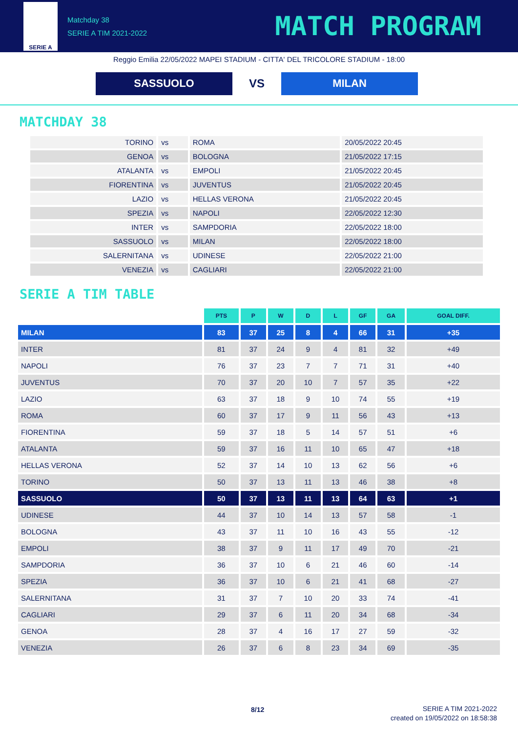SERIE A
Matchday 38
SERIE A TIM 2021-2022
MATCH PROGRAM
Reggio Emilia 22/05/2022 MAPEI STADIUM - CITTA' DEL TRICOLORE STADIUM - 18:00
SASSUOLO
VS
MILAN
MATCHDAY 38
| TORINO | vs | ROMA | 20/05/2022 20:45 |
| GENOA | vs | BOLOGNA | 21/05/2022 17:15 |
| ATALANTA | vs | EMPOLI | 21/05/2022 20:45 |
| FIORENTINA | vs | JUVENTUS | 21/05/2022 20:45 |
| LAZIO | vs | HELLAS VERONA | 21/05/2022 20:45 |
| SPEZIA | vs | NAPOLI | 22/05/2022 12:30 |
| INTER | vs | SAMPDORIA | 22/05/2022 18:00 |
| SASSUOLO | vs | MILAN | 22/05/2022 18:00 |
| SALERNITANA | vs | UDINESE | 22/05/2022 21:00 |
| VENEZIA | vs | CAGLIARI | 22/05/2022 21:00 |
SERIE A TIM TABLE
| | PTS | P | W | D | L | GF | GA | GOAL DIFF. |
| --- | --- | --- | --- | --- | --- | --- | --- | --- |
| MILAN | 83 | 37 | 25 | 8 | 4 | 66 | 31 | +35 |
| INTER | 81 | 37 | 24 | 9 | 4 | 81 | 32 | +49 |
| NAPOLI | 76 | 37 | 23 | 7 | 7 | 71 | 31 | +40 |
| JUVENTUS | 70 | 37 | 20 | 10 | 7 | 57 | 35 | +22 |
| LAZIO | 63 | 37 | 18 | 9 | 10 | 74 | 55 | +19 |
| ROMA | 60 | 37 | 17 | 9 | 11 | 56 | 43 | +13 |
| FIORENTINA | 59 | 37 | 18 | 5 | 14 | 57 | 51 | +6 |
| ATALANTA | 59 | 37 | 16 | 11 | 10 | 65 | 47 | +18 |
| HELLAS VERONA | 52 | 37 | 14 | 10 | 13 | 62 | 56 | +6 |
| TORINO | 50 | 37 | 13 | 11 | 13 | 46 | 38 | +8 |
| SASSUOLO | 50 | 37 | 13 | 11 | 13 | 64 | 63 | +1 |
| UDINESE | 44 | 37 | 10 | 14 | 13 | 57 | 58 | -1 |
| BOLOGNA | 43 | 37 | 11 | 10 | 16 | 43 | 55 | -12 |
| EMPOLI | 38 | 37 | 9 | 11 | 17 | 49 | 70 | -21 |
| SAMPDORIA | 36 | 37 | 10 | 6 | 21 | 46 | 60 | -14 |
| SPEZIA | 36 | 37 | 10 | 6 | 21 | 41 | 68 | -27 |
| SALERNITANA | 31 | 37 | 7 | 10 | 20 | 33 | 74 | -41 |
| CAGLIARI | 29 | 37 | 6 | 11 | 20 | 34 | 68 | -34 |
| GENOA | 28 | 37 | 4 | 16 | 17 | 27 | 59 | -32 |
| VENEZIA | 26 | 37 | 6 | 8 | 23 | 34 | 69 | -35 |
8/12
SERIE A TIM 2021-2022
created on 19/05/2022 on 18:58:38